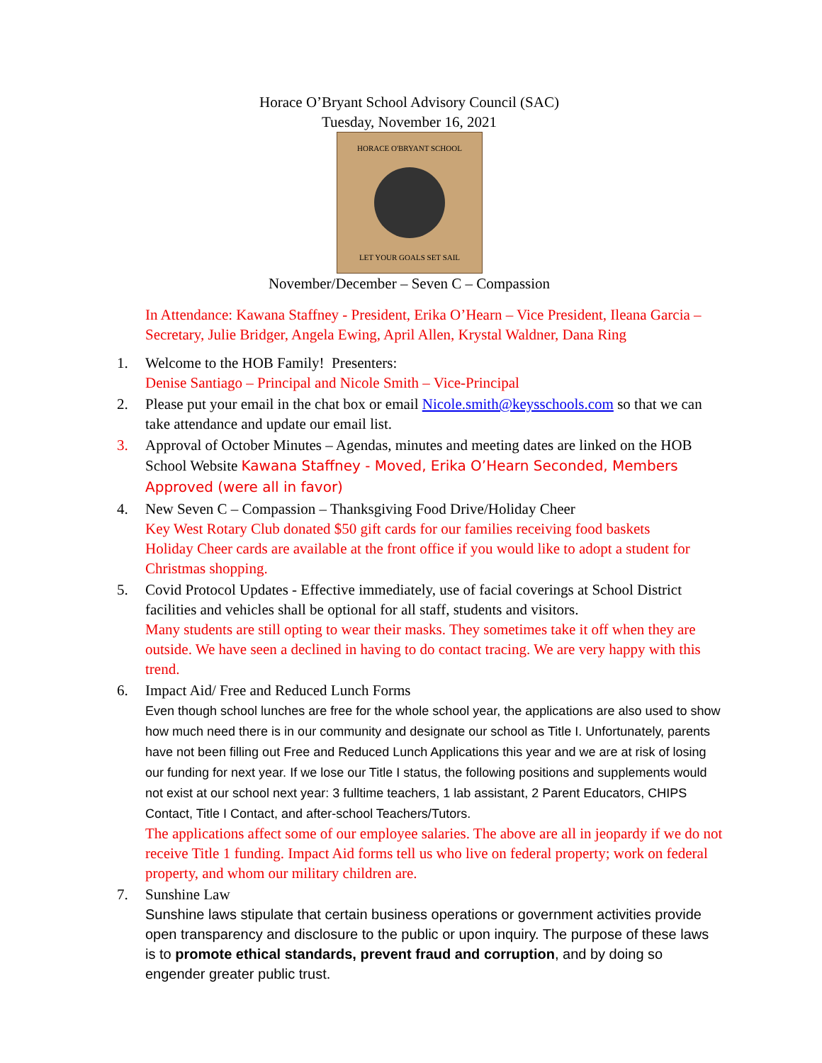Horace O’Bryant School Advisory Council (SAC)
Tuesday, November 16, 2021
HORACE O'BRYANT SCHOOL
LET YOUR GOALS SET SAIL
November/December – Seven C – Compassion
In Attendance: Kawana Staffney - President, Erika O’Hearn – Vice President, Ileana Garcia – Secretary, Julie Bridger, Angela Ewing, April Allen, Krystal Waldner, Dana Ring
1. Welcome to the HOB Family! Presenters:
Denise Santiago – Principal and Nicole Smith – Vice-Principal
2. Please put your email in the chat box or email Nicole.smith@keysschools.com so that we can take attendance and update our email list.
3. Approval of October Minutes – Agendas, minutes and meeting dates are linked on the HOB School Website Kawana Staffney - Moved, Erika O’Hearn Seconded, Members Approved (were all in favor)
4. New Seven C – Compassion – Thanksgiving Food Drive/Holiday Cheer
Key West Rotary Club donated $50 gift cards for our families receiving food baskets
Holiday Cheer cards are available at the front office if you would like to adopt a student for Christmas shopping.
5. Covid Protocol Updates - Effective immediately, use of facial coverings at School District facilities and vehicles shall be optional for all staff, students and visitors.
Many students are still opting to wear their masks. They sometimes take it off when they are outside. We have seen a declined in having to do contact tracing. We are very happy with this trend.
6. Impact Aid/ Free and Reduced Lunch Forms
Even though school lunches are free for the whole school year, the applications are also used to show how much need there is in our community and designate our school as Title I. Unfortunately, parents have not been filling out Free and Reduced Lunch Applications this year and we are at risk of losing our funding for next year. If we lose our Title I status, the following positions and supplements would not exist at our school next year: 3 fulltime teachers, 1 lab assistant, 2 Parent Educators, CHIPS Contact, Title I Contact, and after-school Teachers/Tutors.
The applications affect some of our employee salaries. The above are all in jeopardy if we do not receive Title 1 funding. Impact Aid forms tell us who live on federal property; work on federal property, and whom our military children are.
7. Sunshine Law
Sunshine laws stipulate that certain business operations or government activities provide open transparency and disclosure to the public or upon inquiry. The purpose of these laws is to promote ethical standards, prevent fraud and corruption, and by doing so engender greater public trust.